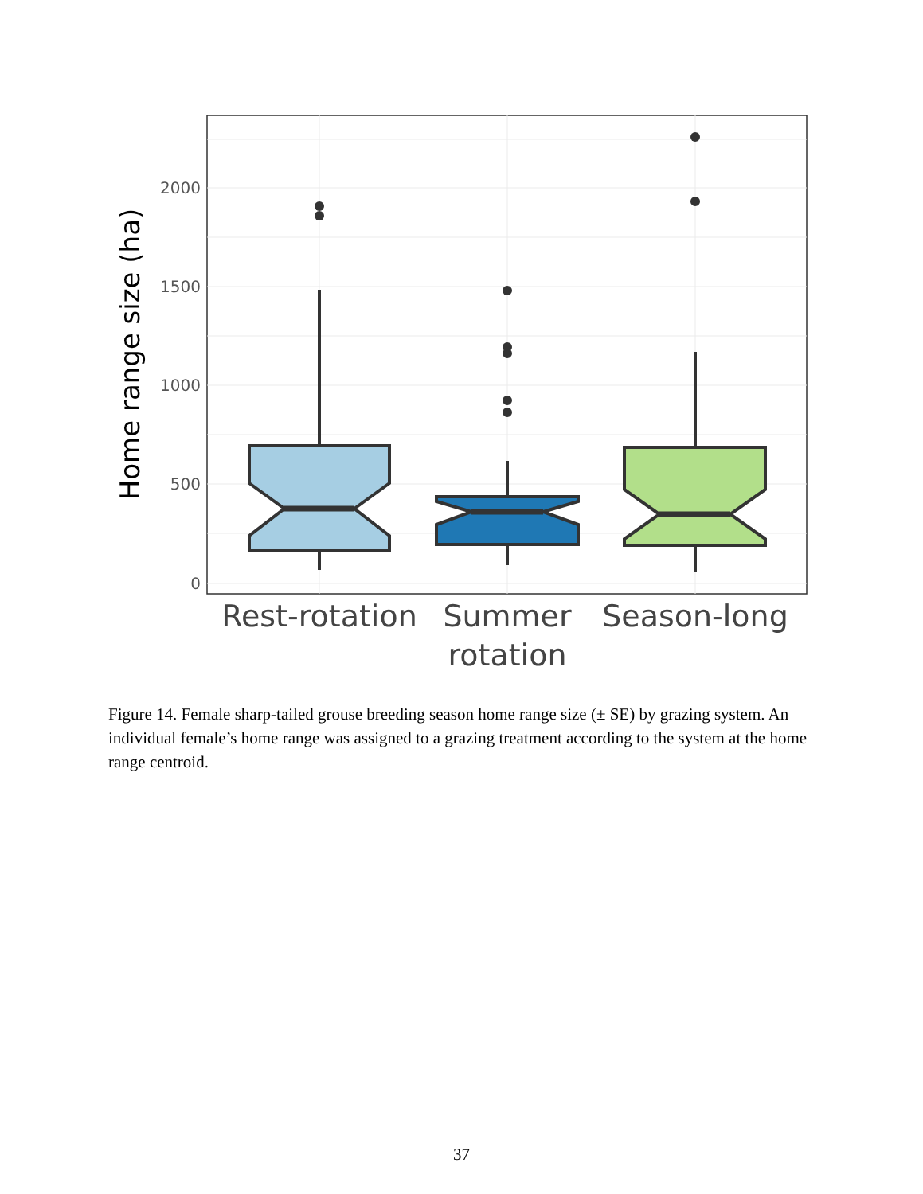0
500
1000
1500
2000
Home range size (ha)
Rest-rotation
Summer
rotation
Season-long
Figure 14. Female sharp-tailed grouse breeding season home range size (± SE) by grazing system. An individual female’s home range was assigned to a grazing treatment according to the system at the home range centroid.
37